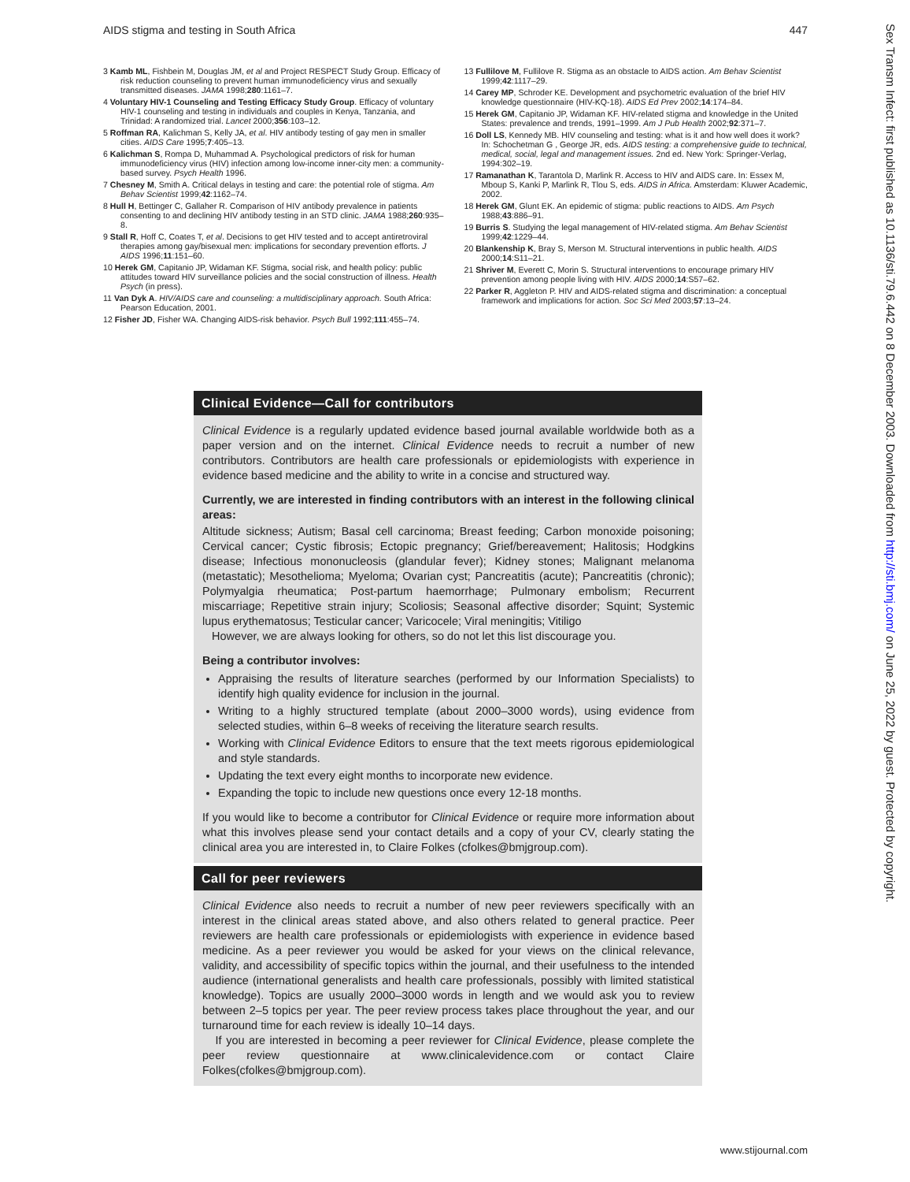AIDS stigma and testing in South Africa 447
3 Kamb ML, Fishbein M, Douglas JM, et al and Project RESPECT Study Group. Efficacy of risk reduction counseling to prevent human immunodeficiency virus and sexually transmitted diseases. JAMA 1998;280:1161–7.
4 Voluntary HIV-1 Counseling and Testing Efficacy Study Group. Efficacy of voluntary HIV-1 counseling and testing in individuals and couples in Kenya, Tanzania, and Trinidad: A randomized trial. Lancet 2000;356:103–12.
5 Roffman RA, Kalichman S, Kelly JA, et al. HIV antibody testing of gay men in smaller cities. AIDS Care 1995;7:405–13.
6 Kalichman S, Rompa D, Muhammad A. Psychological predictors of risk for human immunodeficiency virus (HIV) infection among low-income inner-city men: a community-based survey. Psych Health 1996.
7 Chesney M, Smith A. Critical delays in testing and care: the potential role of stigma. Am Behav Scientist 1999;42:1162–74.
8 Hull H, Bettinger C, Gallaher R. Comparison of HIV antibody prevalence in patients consenting to and declining HIV antibody testing in an STD clinic. JAMA 1988;260:935–8.
9 Stall R, Hoff C, Coates T, et al. Decisions to get HIV tested and to accept antiretroviral therapies among gay/bisexual men: implications for secondary prevention efforts. J AIDS 1996;11:151–60.
10 Herek GM, Capitanio JP, Widaman KF. Stigma, social risk, and health policy: public attitudes toward HIV surveillance policies and the social construction of illness. Health Psych (in press).
11 Van Dyk A. HIV/AIDS care and counseling: a multidisciplinary approach. South Africa: Pearson Education, 2001.
12 Fisher JD, Fisher WA. Changing AIDS-risk behavior. Psych Bull 1992;111:455–74.
13 Fullilove M, Fullilove R. Stigma as an obstacle to AIDS action. Am Behav Scientist 1999;42:1117–29.
14 Carey MP, Schroder KE. Development and psychometric evaluation of the brief HIV knowledge questionnaire (HIV-KQ-18). AIDS Ed Prev 2002;14:174–84.
15 Herek GM, Capitanio JP, Widaman KF. HIV-related stigma and knowledge in the United States: prevalence and trends, 1991–1999. Am J Pub Health 2002;92:371–7.
16 Doll LS, Kennedy MB. HIV counseling and testing: what is it and how well does it work? In: Schochetman G , George JR, eds. AIDS testing: a comprehensive guide to technical, medical, social, legal and management issues. 2nd ed. New York: Springer-Verlag, 1994:302–19.
17 Ramanathan K, Tarantola D, Marlink R. Access to HIV and AIDS care. In: Essex M, Mboup S, Kanki P, Marlink R, Tlou S, eds. AIDS in Africa. Amsterdam: Kluwer Academic, 2002.
18 Herek GM, Glunt EK. An epidemic of stigma: public reactions to AIDS. Am Psych 1988;43:886–91.
19 Burris S. Studying the legal management of HIV-related stigma. Am Behav Scientist 1999;42:1229–44.
20 Blankenship K, Bray S, Merson M. Structural interventions in public health. AIDS 2000;14:S11–21.
21 Shriver M, Everett C, Morin S. Structural interventions to encourage primary HIV prevention among people living with HIV. AIDS 2000;14:S57–62.
22 Parker R, Aggleton P. HIV and AIDS-related stigma and discrimination: a conceptual framework and implications for action. Soc Sci Med 2003;57:13–24.
Clinical Evidence—Call for contributors
Clinical Evidence is a regularly updated evidence based journal available worldwide both as a paper version and on the internet. Clinical Evidence needs to recruit a number of new contributors. Contributors are health care professionals or epidemiologists with experience in evidence based medicine and the ability to write in a concise and structured way.
Currently, we are interested in finding contributors with an interest in the following clinical areas:
Altitude sickness; Autism; Basal cell carcinoma; Breast feeding; Carbon monoxide poisoning; Cervical cancer; Cystic fibrosis; Ectopic pregnancy; Grief/bereavement; Halitosis; Hodgkins disease; Infectious mononucleosis (glandular fever); Kidney stones; Malignant melanoma (metastatic); Mesothelioma; Myeloma; Ovarian cyst; Pancreatitis (acute); Pancreatitis (chronic); Polymyalgia rheumatica; Post-partum haemorrhage; Pulmonary embolism; Recurrent miscarriage; Repetitive strain injury; Scoliosis; Seasonal affective disorder; Squint; Systemic lupus erythematosus; Testicular cancer; Varicocele; Viral meningitis; Vitiligo
However, we are always looking for others, so do not let this list discourage you.
Being a contributor involves:
Appraising the results of literature searches (performed by our Information Specialists) to identify high quality evidence for inclusion in the journal.
Writing to a highly structured template (about 2000–3000 words), using evidence from selected studies, within 6–8 weeks of receiving the literature search results.
Working with Clinical Evidence Editors to ensure that the text meets rigorous epidemiological and style standards.
Updating the text every eight months to incorporate new evidence.
Expanding the topic to include new questions once every 12-18 months.
If you would like to become a contributor for Clinical Evidence or require more information about what this involves please send your contact details and a copy of your CV, clearly stating the clinical area you are interested in, to Claire Folkes (cfolkes@bmjgroup.com).
Call for peer reviewers
Clinical Evidence also needs to recruit a number of new peer reviewers specifically with an interest in the clinical areas stated above, and also others related to general practice. Peer reviewers are health care professionals or epidemiologists with experience in evidence based medicine. As a peer reviewer you would be asked for your views on the clinical relevance, validity, and accessibility of specific topics within the journal, and their usefulness to the intended audience (international generalists and health care professionals, possibly with limited statistical knowledge). Topics are usually 2000–3000 words in length and we would ask you to review between 2–5 topics per year. The peer review process takes place throughout the year, and our turnaround time for each review is ideally 10–14 days.
If you are interested in becoming a peer reviewer for Clinical Evidence, please complete the peer review questionnaire at www.clinicalevidence.com or contact Claire Folkes(cfolkes@bmjgroup.com).
Sex Transm Infect: first published as 10.1136/sti.79.6.442 on 8 December 2003. Downloaded from http://sti.bmj.com/ on June 25, 2022 by guest. Protected by copyright.
www.stijournal.com